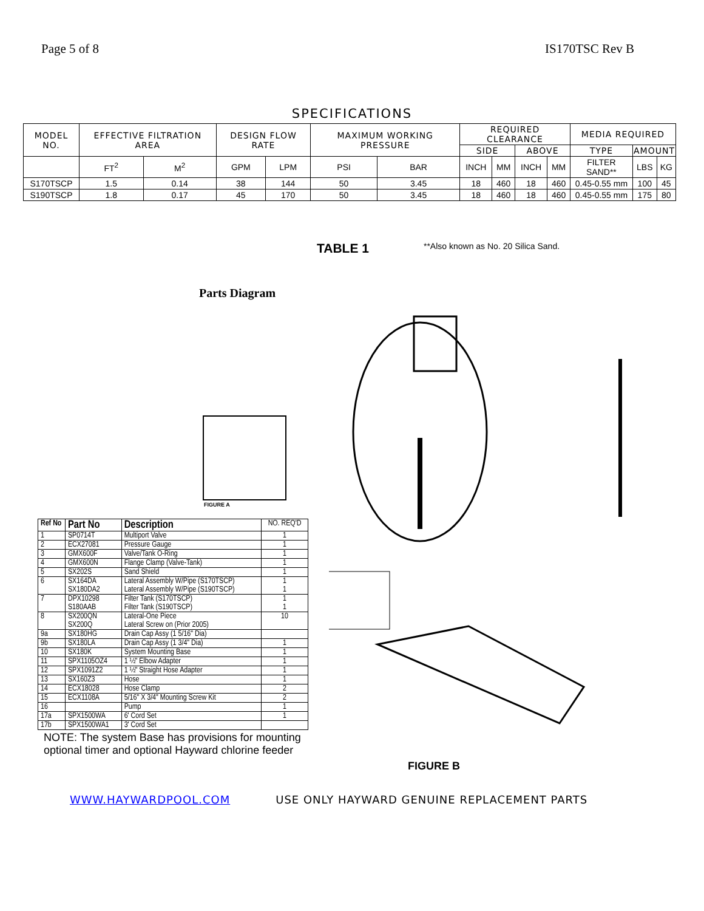Page 5 of 8 IS170TSC Rev B
SPECIFICATIONS
| MODEL NO. | EFFECTIVE FILTRATION AREA | | DESIGN FLOW RATE | | MAXIMUM WORKING PRESSURE | | REQUIRED CLEARANCE | | | | MEDIA REQUIRED | | |
| --- | --- | --- | --- | --- | --- | --- | --- | --- | --- | --- | --- | --- | --- |
| | | | | | | | SIDE | | ABOVE | | TYPE | AMOUNT | |
| | FT<sup>2</sup> | M<sup>2</sup> | GPM | LPM | PSI | BAR | INCH | MM | INCH | MM | FILTER SAND** | LBS | KG |
| S170TSCP | 1.5 | 0.14 | 38 | 144 | 50 | 3.45 | 18 | 460 | 18 | 460 | 0.45-0.55 mm | 100 | 45 |
| S190TSCP | 1.8 | 0.17 | 45 | 170 | 50 | 3.45 | 18 | 460 | 18 | 460 | 0.45-0.55 mm | 175 | 80 |
TABLE 1 **Also known as No. 20 Silica Sand.
Parts Diagram
FIGURE A
| Ref No | Part No | Description | NO. REQ'D |
| --- | --- | --- | --- |
| 1 | SP0714T | Multiport Valve | 1 |
| 2 | ECX27081 | Pressure Gauge | 1 |
| 3 | GMX600F | Valve/Tank O-Ring | 1 |
| 4 | GMX600N | Flange Clamp (Valve-Tank) | 1 |
| 5 | SX202S | Sand Shield | 1 |
| 6 | SX164DA SX180DA2 | Lateral Assembly W/Pipe (S170TSCP) Lateral Assembly W/Pipe (S190TSCP) | 1 1 |
| 7 | DPX10298 S180AAB | Filter Tank (S170TSCP) Filter Tank (S190TSCP) | 1 1 |
| 8 | SX200QN SX200Q | Lateral-One Piece Lateral Screw on (Prior 2005) | 10 |
| 9a | SX180HG | Drain Cap Assy (1 5/16" Dia) | |
| 9b | SX180LA | Drain Cap Assy (1 3/4" Dia) | 1 |
| 10 | SX180K | System Mounting Base | 1 |
| 11 | SPX1105OZ4 | 1 ½" Elbow Adapter | 1 |
| 12 | SPX1091Z2 | 1 ½" Straight Hose Adapter | 1 |
| 13 | SX160Z3 | Hose | 1 |
| 14 | ECX18028 | Hose Clamp | 2 |
| 15 | ECX1108A | 5/16" X 3/4" Mounting Screw Kit | 2 |
| 16 | | Pump | 1 |
| 17a | SPX1500WA | 6' Cord Set | 1 |
| 17b | SPX1500WA1 | 3' Cord Set | |
NOTE: The system Base has provisions for mounting optional timer and optional Hayward chlorine feeder
FIGURE B
WWW.HAYWARDPOOL.COM USE ONLY HAYWARD GENUINE REPLACEMENT PARTS